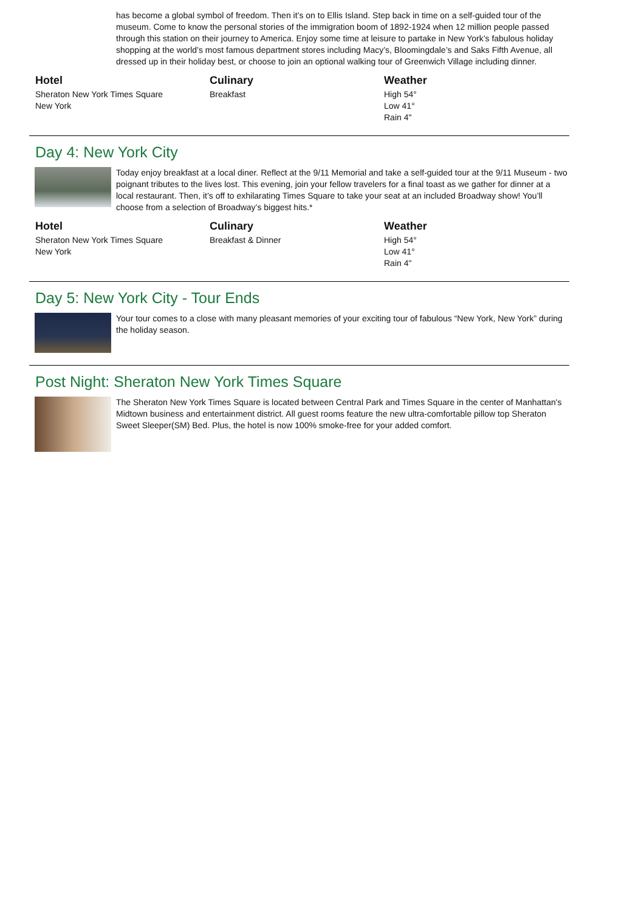has become a global symbol of freedom. Then it’s on to Ellis Island. Step back in time on a self-guided tour of the museum. Come to know the personal stories of the immigration boom of 1892-1924 when 12 million people passed through this station on their journey to America. Enjoy some time at leisure to partake in New York’s fabulous holiday shopping at the world’s most famous department stores including Macy’s, Bloomingdale’s and Saks Fifth Avenue, all dressed up in their holiday best, or choose to join an optional walking tour of Greenwich Village including dinner.
Hotel
Sheraton New York Times Square
New York
Culinary
Breakfast
Weather
High 54°
Low 41°
Rain 4"
Day 4: New York City
Today enjoy breakfast at a local diner. Reflect at the 9/11 Memorial and take a self-guided tour at the 9/11 Museum - two poignant tributes to the lives lost. This evening, join your fellow travelers for a final toast as we gather for dinner at a local restaurant. Then, it’s off to exhilarating Times Square to take your seat at an included Broadway show! You’ll choose from a selection of Broadway’s biggest hits.*
Hotel
Sheraton New York Times Square
New York
Culinary
Breakfast & Dinner
Weather
High 54°
Low 41°
Rain 4"
Day 5: New York City - Tour Ends
Your tour comes to a close with many pleasant memories of your exciting tour of fabulous “New York, New York” during the holiday season.
Post Night: Sheraton New York Times Square
The Sheraton New York Times Square is located between Central Park and Times Square in the center of Manhattan's Midtown business and entertainment district. All guest rooms feature the new ultra-comfortable pillow top Sheraton Sweet Sleeper(SM) Bed. Plus, the hotel is now 100% smoke-free for your added comfort.